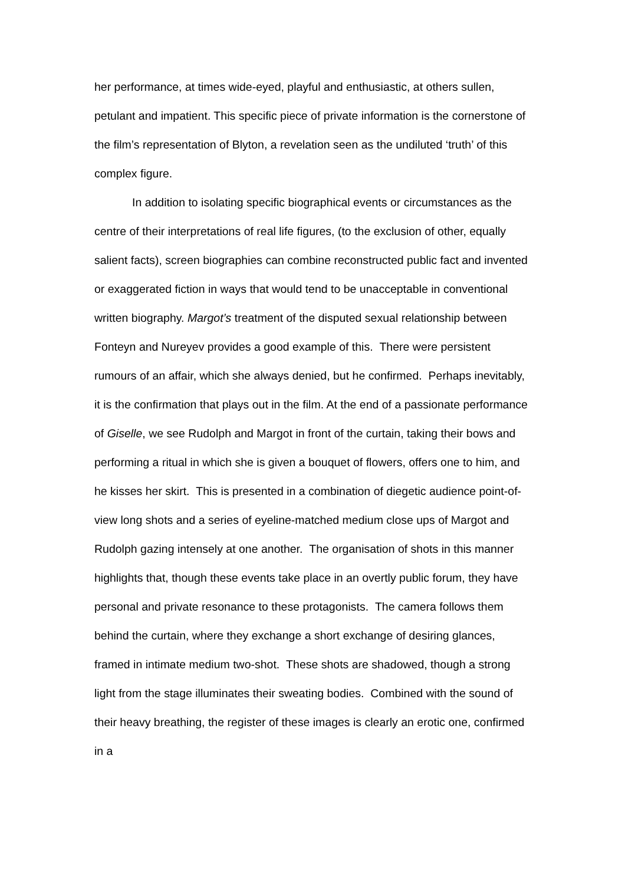her performance, at times wide-eyed, playful and enthusiastic, at others sullen, petulant and impatient. This specific piece of private information is the cornerstone of the film’s representation of Blyton, a revelation seen as the undiluted ‘truth’ of this complex figure.
In addition to isolating specific biographical events or circumstances as the centre of their interpretations of real life figures, (to the exclusion of other, equally salient facts), screen biographies can combine reconstructed public fact and invented or exaggerated fiction in ways that would tend to be unacceptable in conventional written biography. Margot’s treatment of the disputed sexual relationship between Fonteyn and Nureyev provides a good example of this. There were persistent rumours of an affair, which she always denied, but he confirmed. Perhaps inevitably, it is the confirmation that plays out in the film. At the end of a passionate performance of Giselle, we see Rudolph and Margot in front of the curtain, taking their bows and performing a ritual in which she is given a bouquet of flowers, offers one to him, and he kisses her skirt. This is presented in a combination of diegetic audience point-of-view long shots and a series of eyeline-matched medium close ups of Margot and Rudolph gazing intensely at one another. The organisation of shots in this manner highlights that, though these events take place in an overtly public forum, they have personal and private resonance to these protagonists. The camera follows them behind the curtain, where they exchange a short exchange of desiring glances, framed in intimate medium two-shot. These shots are shadowed, though a strong light from the stage illuminates their sweating bodies. Combined with the sound of their heavy breathing, the register of these images is clearly an erotic one, confirmed in a